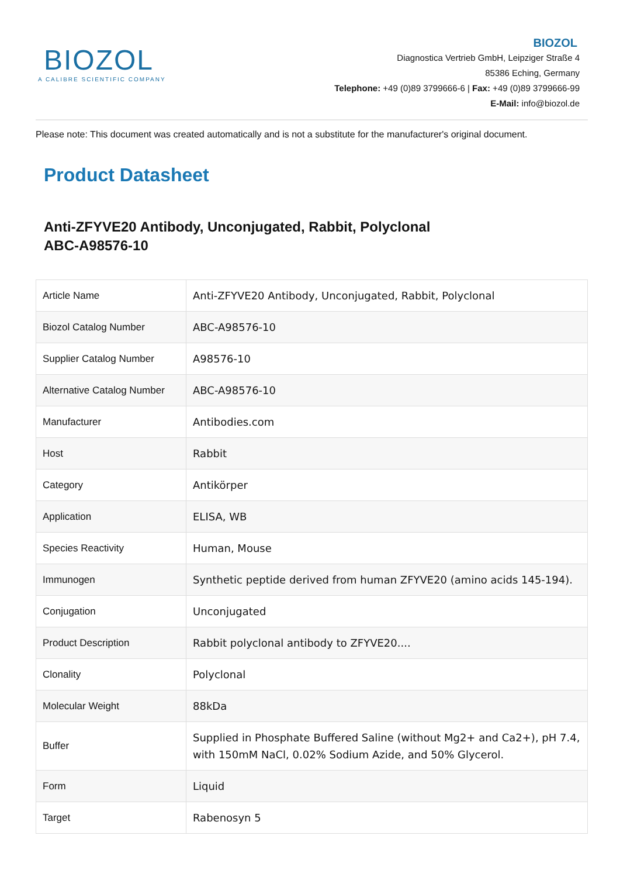BIOZOL
A CALIBRE SCIENTIFIC COMPANY
BIOZOL
Diagnostica Vertrieb GmbH, Leipziger Straße 4
85386 Eching, Germany
Telephone: +49 (0)89 3799666-6 | Fax: +49 (0)89 3799666-99
E-Mail: info@biozol.de
Please note: This document was created automatically and is not a substitute for the manufacturer's original document.
Product Datasheet
Anti-ZFYVE20 Antibody, Unconjugated, Rabbit, Polyclonal
ABC-A98576-10
| Article Name | Anti-ZFYVE20 Antibody, Unconjugated, Rabbit, Polyclonal |
| Biozol Catalog Number | ABC-A98576-10 |
| Supplier Catalog Number | A98576-10 |
| Alternative Catalog Number | ABC-A98576-10 |
| Manufacturer | Antibodies.com |
| Host | Rabbit |
| Category | Antikörper |
| Application | ELISA, WB |
| Species Reactivity | Human, Mouse |
| Immunogen | Synthetic peptide derived from human ZFYVE20 (amino acids 145-194). |
| Conjugation | Unconjugated |
| Product Description | Rabbit polyclonal antibody to ZFYVE20.... |
| Clonality | Polyclonal |
| Molecular Weight | 88kDa |
| Buffer | Supplied in Phosphate Buffered Saline (without Mg2+ and Ca2+), pH 7.4, with 150mM NaCl, 0.02% Sodium Azide, and 50% Glycerol. |
| Form | Liquid |
| Target | Rabenosyn 5 |